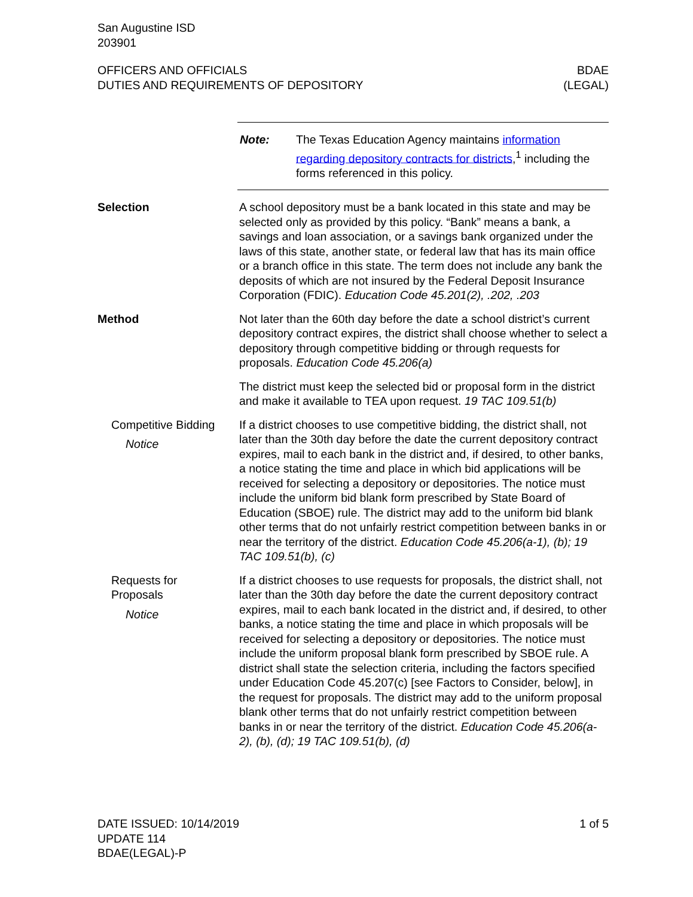San Augustine ISD
203901
OFFICERS AND OFFICIALS
DUTIES AND REQUIREMENTS OF DEPOSITORY
BDAE
(LEGAL)
Note: The Texas Education Agency maintains information regarding depository contracts for districts,<sup>1</sup> including the forms referenced in this policy.
Selection A school depository must be a bank located in this state and may be selected only as provided by this policy. “Bank” means a bank, a savings and loan association, or a savings bank organized under the laws of this state, another state, or federal law that has its main office or a branch office in this state. The term does not include any bank the deposits of which are not insured by the Federal Deposit Insurance Corporation (FDIC). Education Code 45.201(2), .202, .203
Method Not later than the 60th day before the date a school district’s current depository contract expires, the district shall choose whether to select a depository through competitive bidding or through requests for proposals. Education Code 45.206(a)
The district must keep the selected bid or proposal form in the district and make it available to TEA upon request. 19 TAC 109.51(b)
Competitive Bidding
Notice
If a district chooses to use competitive bidding, the district shall, not later than the 30th day before the date the current depository contract expires, mail to each bank in the district and, if desired, to other banks, a notice stating the time and place in which bid applications will be received for selecting a depository or depositories. The notice must include the uniform bid blank form prescribed by State Board of Education (SBOE) rule. The district may add to the uniform bid blank other terms that do not unfairly restrict competition between banks in or near the territory of the district. Education Code 45.206(a-1), (b); 19 TAC 109.51(b), (c)
Requests for
Proposals
Notice
If a district chooses to use requests for proposals, the district shall, not later than the 30th day before the date the current depository contract expires, mail to each bank located in the district and, if desired, to other banks, a notice stating the time and place in which proposals will be received for selecting a depository or depositories. The notice must include the uniform proposal blank form prescribed by SBOE rule. A district shall state the selection criteria, including the factors specified under Education Code 45.207(c) [see Factors to Consider, below], in the request for proposals. The district may add to the uniform proposal blank other terms that do not unfairly restrict competition between banks in or near the territory of the district. Education Code 45.206(a-2), (b), (d); 19 TAC 109.51(b), (d)
DATE ISSUED: 10/14/2019
UPDATE 114
BDAE(LEGAL)-P
1 of 5